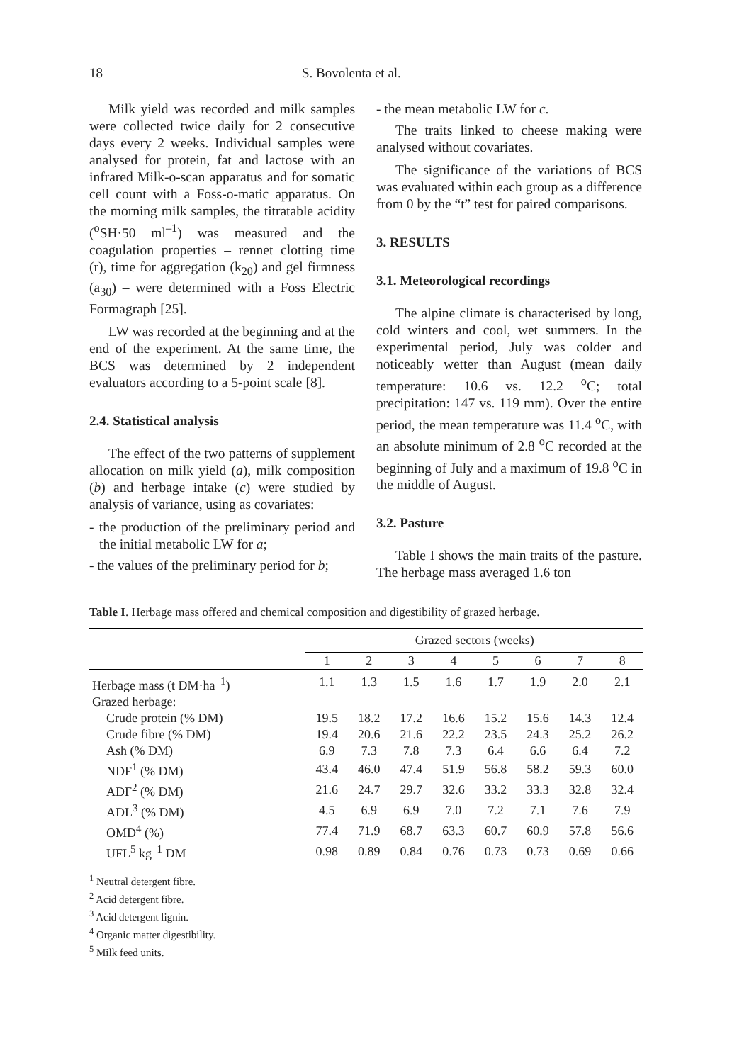18 S. Bovolenta et al.
Milk yield was recorded and milk samples were collected twice daily for 2 consecutive days every 2 weeks. Individual samples were analysed for protein, fat and lactose with an infrared Milk-o-scan apparatus and for somatic cell count with a Foss-o-matic apparatus. On the morning milk samples, the titratable acidity (<sup>o</sup>SH·50 ml<sup>–1</sup>) was measured and the coagulation properties – rennet clotting time (r), time for aggregation (k<sub>20</sub>) and gel firmness (a<sub>30</sub>) – were determined with a Foss Electric Formagraph [25].
LW was recorded at the beginning and at the end of the experiment. At the same time, the BCS was determined by 2 independent evaluators according to a 5-point scale [8].
2.4. Statistical analysis
The effect of the two patterns of supplement allocation on milk yield (a), milk composition (b) and herbage intake (c) were studied by analysis of variance, using as covariates:
- the production of the preliminary period and the initial metabolic LW for a;
- the values of the preliminary period for b;
- the mean metabolic LW for c.
The traits linked to cheese making were analysed without covariates.
The significance of the variations of BCS was evaluated within each group as a difference from 0 by the “t” test for paired comparisons.
3. RESULTS
3.1. Meteorological recordings
The alpine climate is characterised by long, cold winters and cool, wet summers. In the experimental period, July was colder and noticeably wetter than August (mean daily temperature: 10.6 vs. 12.2 <sup>o</sup>C; total precipitation: 147 vs. 119 mm). Over the entire period, the mean temperature was 11.4 <sup>o</sup>C, with an absolute minimum of 2.8 <sup>o</sup>C recorded at the beginning of July and a maximum of 19.8 <sup>o</sup>C in the middle of August.
3.2. Pasture
Table I shows the main traits of the pasture. The herbage mass averaged 1.6 ton
Table I. Herbage mass offered and chemical composition and digestibility of grazed herbage.
| | Grazed sectors (weeks) | | | | | | | |
| --- | --- | --- | --- | --- | --- | --- | --- | --- |
| | 1 | 2 | 3 | 4 | 5 | 6 | 7 | 8 |
| Herbage mass (t DM·ha<sup>–1</sup>) | 1.1 | 1.3 | 1.5 | 1.6 | 1.7 | 1.9 | 2.0 | 2.1 |
| Grazed herbage: | | | | | | | | |
| Crude protein (% DM) | 19.5 | 18.2 | 17.2 | 16.6 | 15.2 | 15.6 | 14.3 | 12.4 |
| Crude fibre (% DM) | 19.4 | 20.6 | 21.6 | 22.2 | 23.5 | 24.3 | 25.2 | 26.2 |
| Ash (% DM) | 6.9 | 7.3 | 7.8 | 7.3 | 6.4 | 6.6 | 6.4 | 7.2 |
| NDF<sup>1</sup> (% DM) | 43.4 | 46.0 | 47.4 | 51.9 | 56.8 | 58.2 | 59.3 | 60.0 |
| ADF<sup>2</sup> (% DM) | 21.6 | 24.7 | 29.7 | 32.6 | 33.2 | 33.3 | 32.8 | 32.4 |
| ADL<sup>3</sup> (% DM) | 4.5 | 6.9 | 6.9 | 7.0 | 7.2 | 7.1 | 7.6 | 7.9 |
| OMD<sup>4</sup> (%) | 77.4 | 71.9 | 68.7 | 63.3 | 60.7 | 60.9 | 57.8 | 56.6 |
| UFL<sup>5</sup> kg<sup>–1</sup> DM | 0.98 | 0.89 | 0.84 | 0.76 | 0.73 | 0.73 | 0.69 | 0.66 |
<sup>1</sup> Neutral detergent fibre.
<sup>2</sup> Acid detergent fibre.
<sup>3</sup> Acid detergent lignin.
<sup>4</sup> Organic matter digestibility.
<sup>5</sup> Milk feed units.